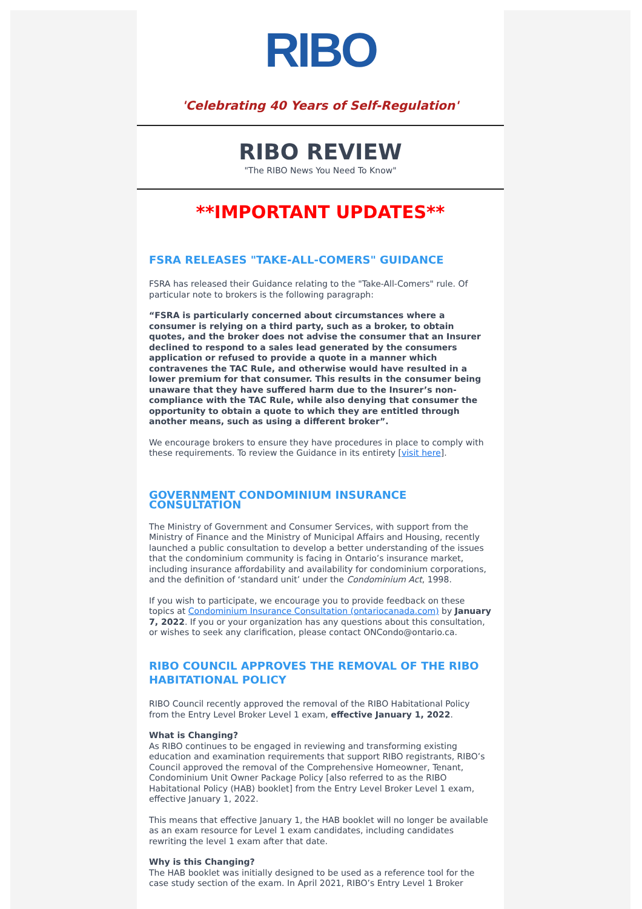RIBO
'Celebrating 40 Years of Self-Regulation'
RIBO REVIEW
"The RIBO News You Need To Know"
**IMPORTANT UPDATES**
FSRA RELEASES "TAKE-ALL-COMERS" GUIDANCE
FSRA has released their Guidance relating to the "Take-All-Comers" rule. Of particular note to brokers is the following paragraph:
“FSRA is particularly concerned about circumstances where a consumer is relying on a third party, such as a broker, to obtain quotes, and the broker does not advise the consumer that an Insurer declined to respond to a sales lead generated by the consumers application or refused to provide a quote in a manner which contravenes the TAC Rule, and otherwise would have resulted in a lower premium for that consumer. This results in the consumer being unaware that they have suffered harm due to the Insurer’s non-compliance with the TAC Rule, while also denying that consumer the opportunity to obtain a quote to which they are entitled through another means, such as using a different broker”.
We encourage brokers to ensure they have procedures in place to comply with these requirements. To review the Guidance in its entirety [visit here].
GOVERNMENT CONDOMINIUM INSURANCE CONSULTATION
The Ministry of Government and Consumer Services, with support from the Ministry of Finance and the Ministry of Municipal Affairs and Housing, recently launched a public consultation to develop a better understanding of the issues that the condominium community is facing in Ontario’s insurance market, including insurance affordability and availability for condominium corporations, and the definition of ‘standard unit’ under the Condominium Act, 1998.
If you wish to participate, we encourage you to provide feedback on these topics at Condominium Insurance Consultation (ontariocanada.com) by January 7, 2022. If you or your organization has any questions about this consultation, or wishes to seek any clarification, please contact ONCondo@ontario.ca.
RIBO COUNCIL APPROVES THE REMOVAL OF THE RIBO HABITATIONAL POLICY
RIBO Council recently approved the removal of the RIBO Habitational Policy from the Entry Level Broker Level 1 exam, effective January 1, 2022.
What is Changing?
As RIBO continues to be engaged in reviewing and transforming existing education and examination requirements that support RIBO registrants, RIBO’s Council approved the removal of the Comprehensive Homeowner, Tenant, Condominium Unit Owner Package Policy [also referred to as the RIBO Habitational Policy (HAB) booklet] from the Entry Level Broker Level 1 exam, effective January 1, 2022.
This means that effective January 1, the HAB booklet will no longer be available as an exam resource for Level 1 exam candidates, including candidates rewriting the level 1 exam after that date.
Why is this Changing?
The HAB booklet was initially designed to be used as a reference tool for the case study section of the exam. In April 2021, RIBO’s Entry Level 1 Broker